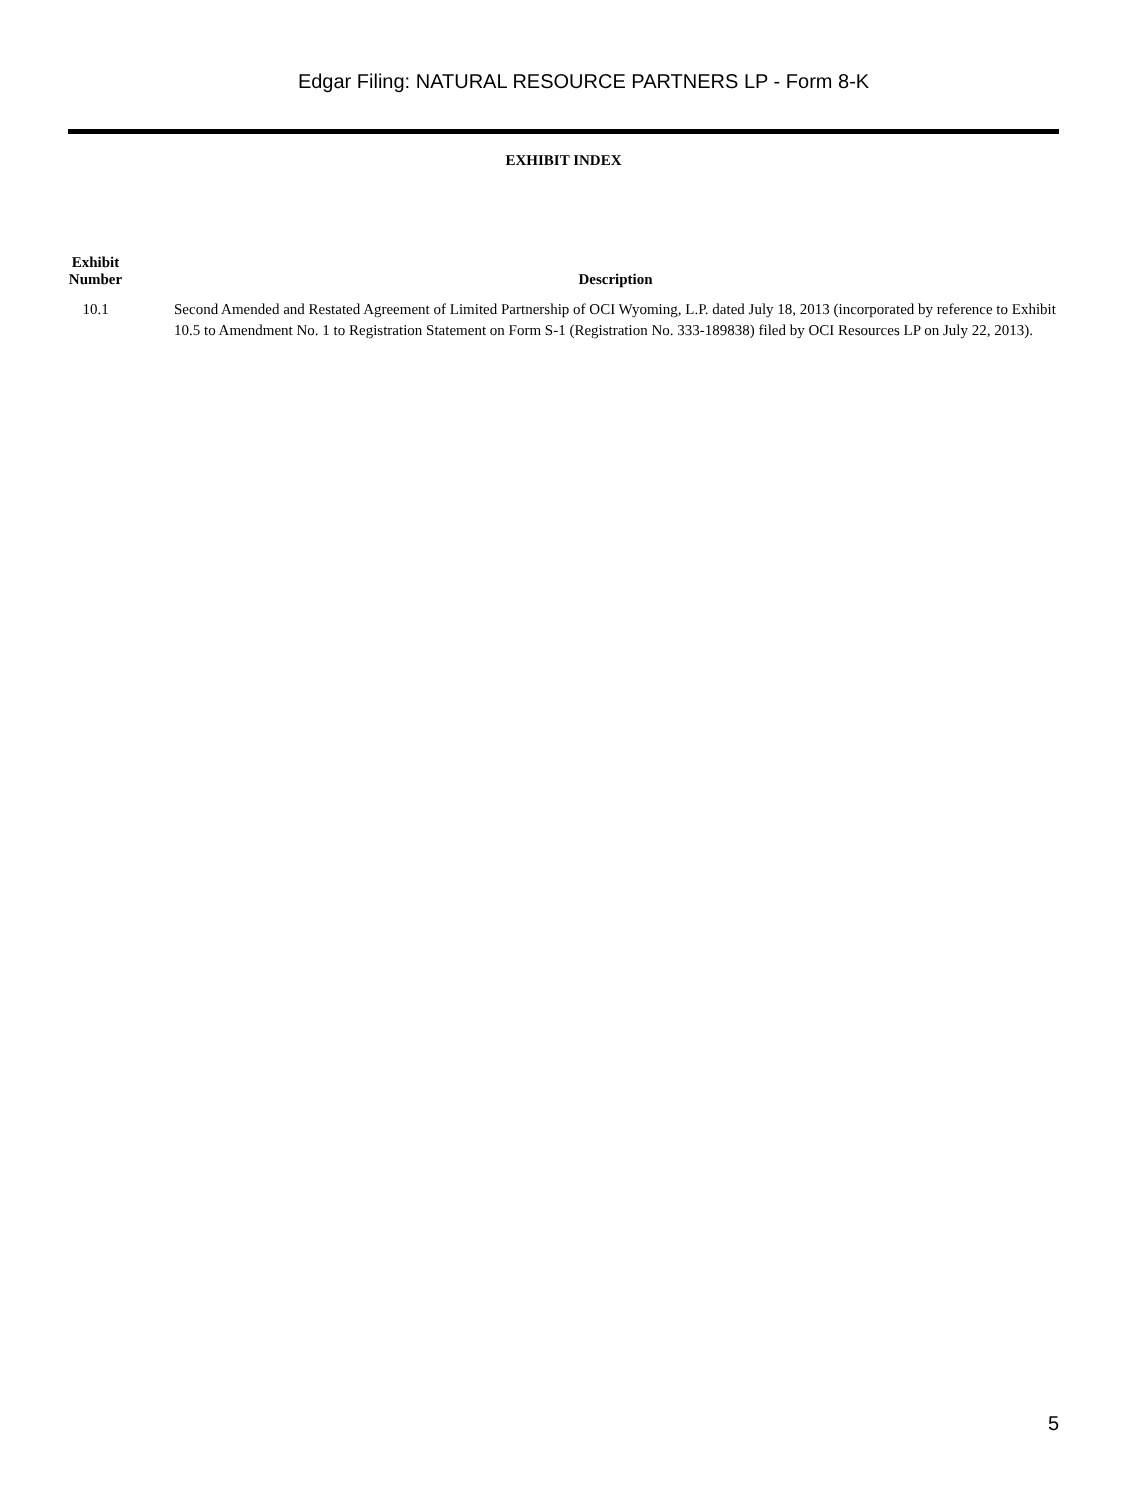Edgar Filing: NATURAL RESOURCE PARTNERS LP - Form 8-K
EXHIBIT INDEX
| Exhibit Number | | Description |
| --- | --- | --- |
| 10.1 | | Second Amended and Restated Agreement of Limited Partnership of OCI Wyoming, L.P. dated July 18, 2013 (incorporated by reference to Exhibit 10.5 to Amendment No. 1 to Registration Statement on Form S-1 (Registration No. 333-189838) filed by OCI Resources LP on July 22, 2013). |
5